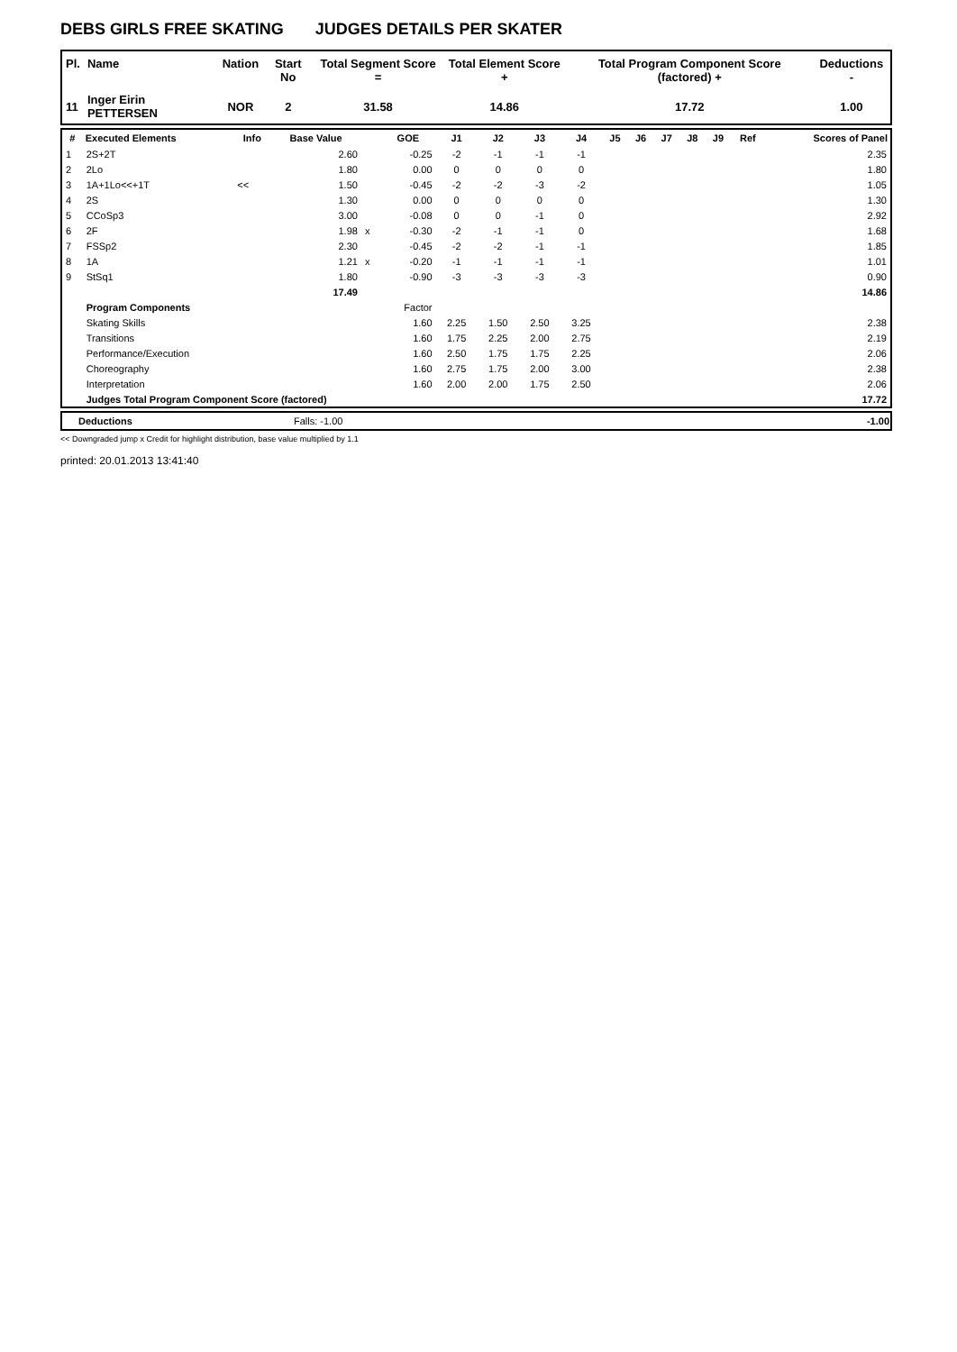DEBS GIRLS FREE SKATING JUDGES DETAILS PER SKATER
| Pl. | Name | Nation | Start No | Total Segment Score = | Total Element Score + | Total Program Component Score (factored) + | Deductions - |
| --- | --- | --- | --- | --- | --- | --- | --- |
| 11 | Inger Eirin PETTERSEN | NOR | 2 | 31.58 | 14.86 | 17.72 | 1.00 |
| # | Executed Elements | Info | Base Value | | GOE | J1 | J2 | J3 | J4 | J5 | J6 | J7 | J8 | J9 | Ref | Scores of Panel |
| --- | --- | --- | --- | --- | --- | --- | --- | --- | --- | --- | --- | --- | --- | --- | --- | --- |
| 1 | 2S+2T | | 2.60 | | -0.25 | -2 | -1 | -1 | -1 | | | | | | | 2.35 |
| 2 | 2Lo | | 1.80 | | 0.00 | 0 | 0 | 0 | 0 | | | | | | | 1.80 |
| 3 | 1A+1Lo<<+1T | << | 1.50 | | -0.45 | -2 | -2 | -3 | -2 | | | | | | | 1.05 |
| 4 | 2S | | 1.30 | | 0.00 | 0 | 0 | 0 | 0 | | | | | | | 1.30 |
| 5 | CCoSp3 | | 3.00 | | -0.08 | 0 | 0 | -1 | 0 | | | | | | | 2.92 |
| 6 | 2F | | 1.98 | x | -0.30 | -2 | -1 | -1 | 0 | | | | | | | 1.68 |
| 7 | FSSp2 | | 2.30 | | -0.45 | -2 | -2 | -1 | -1 | | | | | | | 1.85 |
| 8 | 1A | | 1.21 | x | -0.20 | -1 | -1 | -1 | -1 | | | | | | | 1.01 |
| 9 | StSq1 | | 1.80 | | -0.90 | -3 | -3 | -3 | -3 | | | | | | | 0.90 |
| | | | 17.49 | | | | | | | | | | | | | 14.86 |
| | Program Components | | | | Factor | | | | | | | | | | | |
| | Skating Skills | | | | 1.60 | 2.25 | 1.50 | 2.50 | 3.25 | | | | | | | 2.38 |
| | Transitions | | | | 1.60 | 1.75 | 2.25 | 2.00 | 2.75 | | | | | | | 2.19 |
| | Performance/Execution | | | | 1.60 | 2.50 | 1.75 | 1.75 | 2.25 | | | | | | | 2.06 |
| | Choreography | | | | 1.60 | 2.75 | 1.75 | 2.00 | 3.00 | | | | | | | 2.38 |
| | Interpretation | | | | 1.60 | 2.00 | 2.00 | 1.75 | 2.50 | | | | | | | 2.06 |
| | Judges Total Program Component Score (factored) | | | | | | | | | | | | | | | 17.72 |
| Deductions | Falls: -1.00 | -1.00 |
<< Downgraded jump x Credit for highlight distribution, base value multiplied by 1.1
printed: 20.01.2013 13:41:40